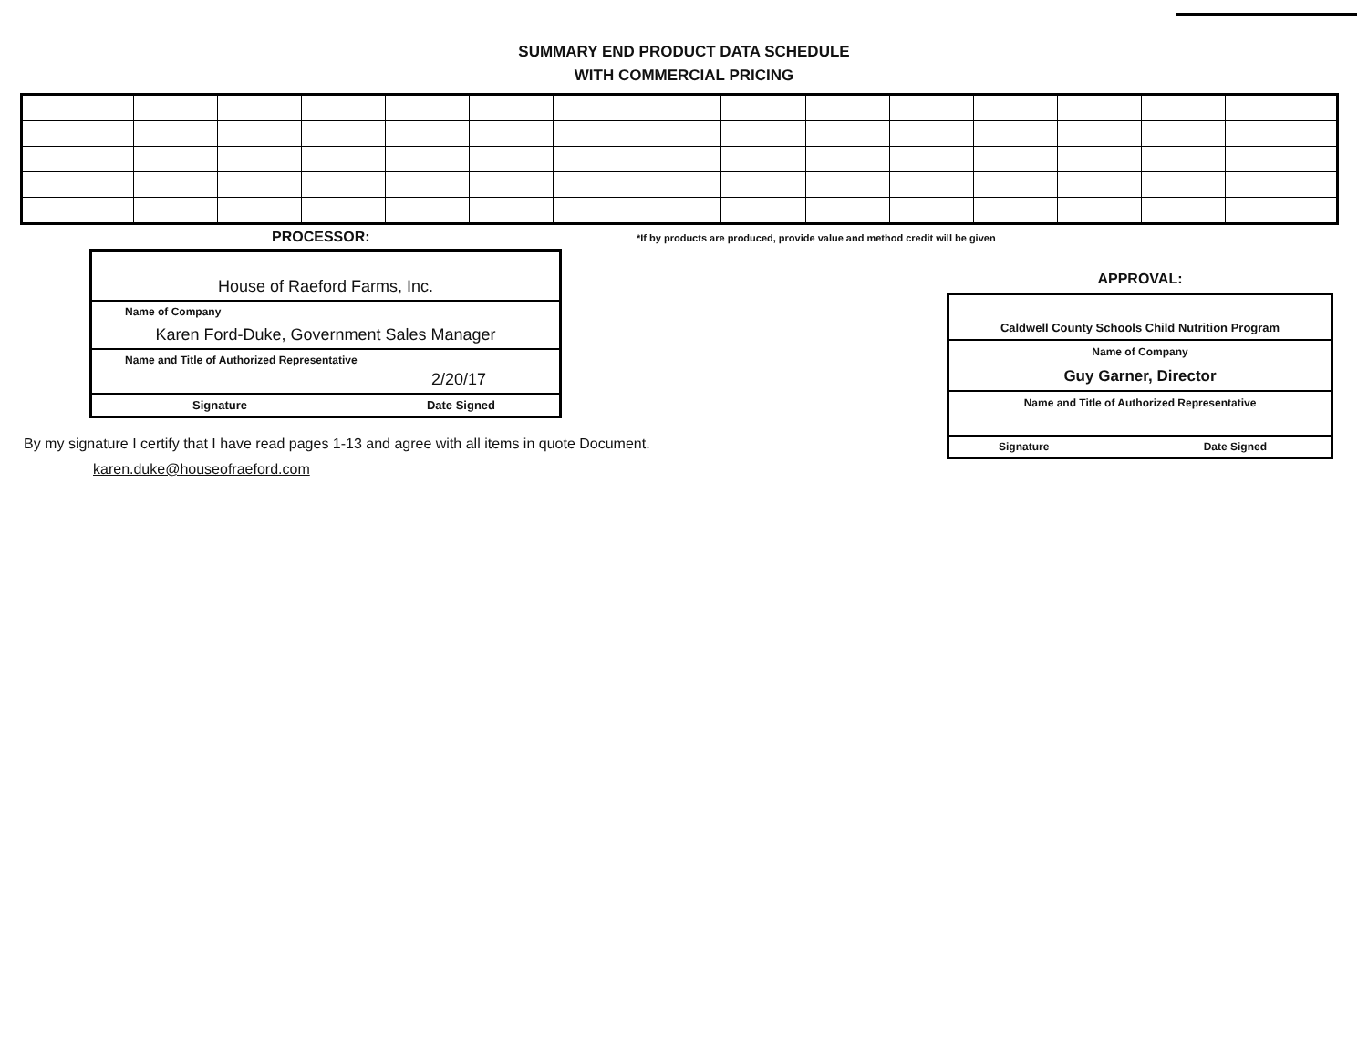SUMMARY END PRODUCT DATA SCHEDULE
WITH COMMERCIAL PRICING
PROCESSOR:
House of Raeford Farms, Inc.
Name of Company
Karen Ford-Duke, Government Sales Manager
Name and Title of Authorized Representative
2/20/17
Signature Date Signed
*If by products are produced, provide value and method credit will be given
APPROVAL:
Caldwell County Schools Child Nutrition Program
Name of Company
Guy Garner, Director
Name and Title of Authorized Representative
Signature Date Signed
By my signature I certify that I have read pages 1-13 and agree with all items in quote Document.
karen.duke@houseofraeford.com